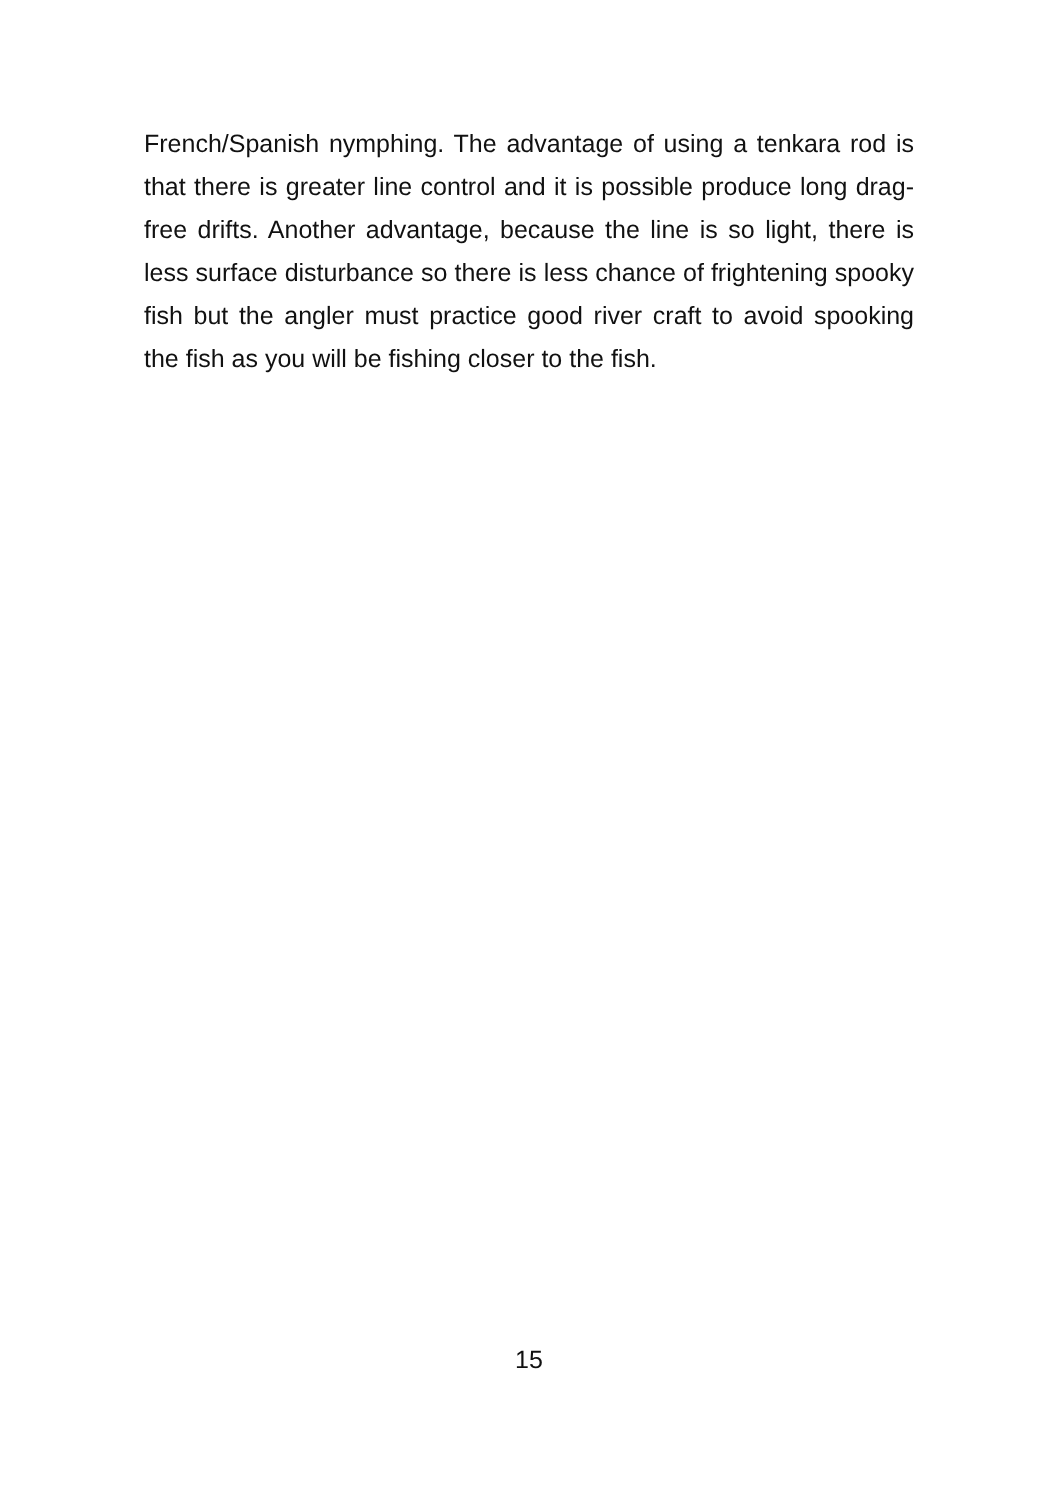French/Spanish nymphing. The advantage of using a tenkara rod is that there is greater line control and it is possible produce long drag-free drifts. Another advantage, because the line is so light, there is less surface disturbance so there is less chance of frightening spooky fish but the angler must practice good river craft to avoid spooking the fish as you will be fishing closer to the fish.
15